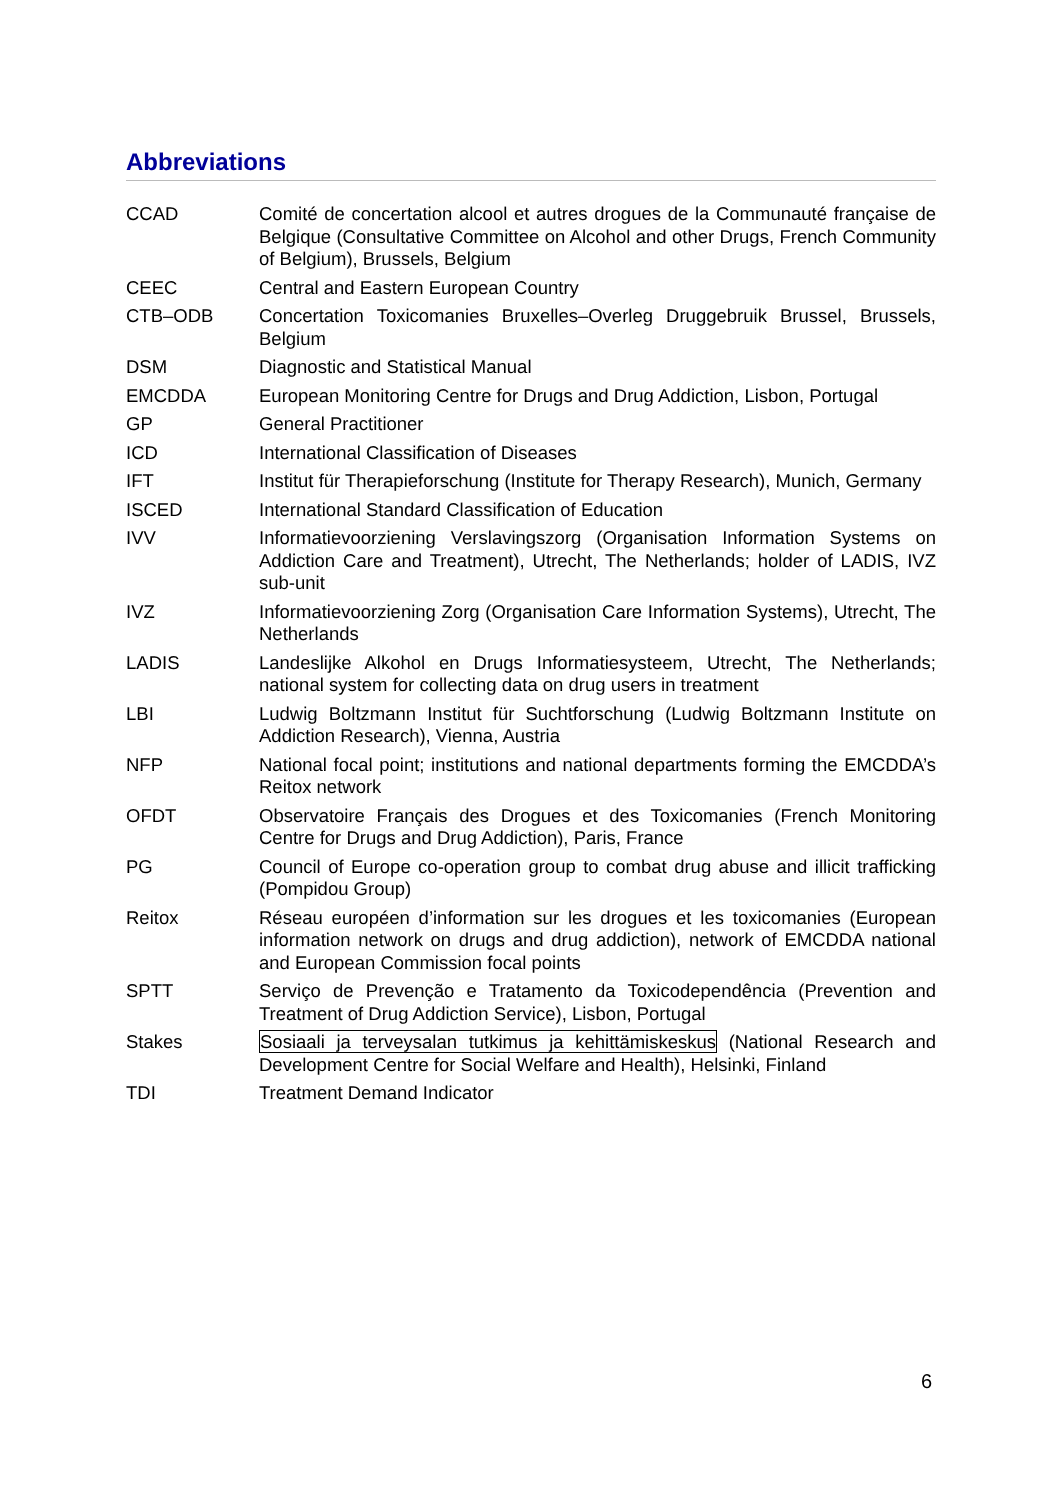Abbreviations
| CCAD | Comité de concertation alcool et autres drogues de la Communauté française de Belgique (Consultative Committee on Alcohol and other Drugs, French Community of Belgium), Brussels, Belgium |
| CEEC | Central and Eastern European Country |
| CTB–ODB | Concertation Toxicomanies Bruxelles–Overleg Druggebruik Brussel, Brussels, Belgium |
| DSM | Diagnostic and Statistical Manual |
| EMCDDA | European Monitoring Centre for Drugs and Drug Addiction, Lisbon, Portugal |
| GP | General Practitioner |
| ICD | International Classification of Diseases |
| IFT | Institut für Therapieforschung (Institute for Therapy Research), Munich, Germany |
| ISCED | International Standard Classification of Education |
| IVV | Informatievoorziening Verslavingszorg (Organisation Information Systems on Addiction Care and Treatment), Utrecht, The Netherlands; holder of LADIS, IVZ sub-unit |
| IVZ | Informatievoorziening Zorg (Organisation Care Information Systems), Utrecht, The Netherlands |
| LADIS | Landeslijke Alkohol en Drugs Informatiesysteem, Utrecht, The Netherlands; national system for collecting data on drug users in treatment |
| LBI | Ludwig Boltzmann Institut für Suchtforschung (Ludwig Boltzmann Institute on Addiction Research), Vienna, Austria |
| NFP | National focal point; institutions and national departments forming the EMCDDA’s Reitox network |
| OFDT | Observatoire Français des Drogues et des Toxicomanies (French Monitoring Centre for Drugs and Drug Addiction), Paris, France |
| PG | Council of Europe co-operation group to combat drug abuse and illicit trafficking (Pompidou Group) |
| Reitox | Réseau européen d’information sur les drogues et les toxicomanies (European information network on drugs and drug addiction), network of EMCDDA national and European Commission focal points |
| SPTT | Serviço de Prevenção e Tratamento da Toxicodependência (Prevention and Treatment of Drug Addiction Service), Lisbon, Portugal |
| Stakes | Sosiaali ja terveysalan tutkimus ja kehittämiskeskus (National Research and Development Centre for Social Welfare and Health), Helsinki, Finland |
| TDI | Treatment Demand Indicator |
6